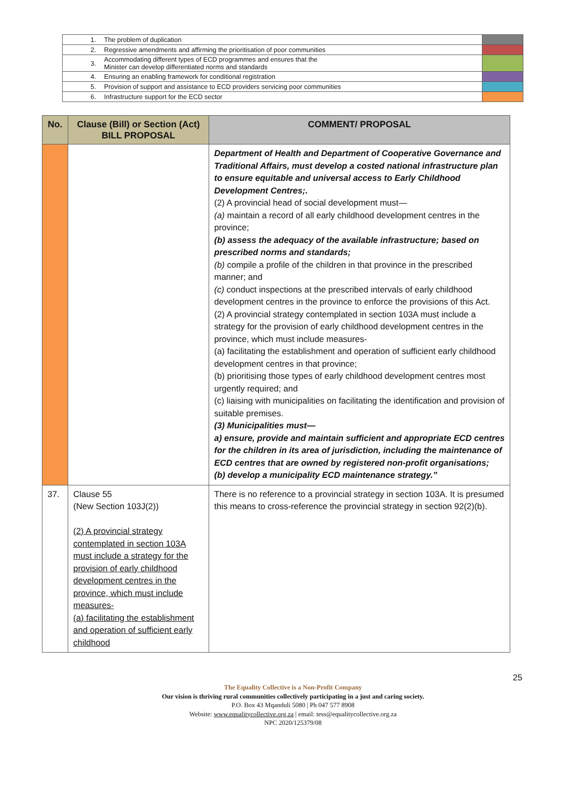| 1. | The problem of duplication | |
| 2. | Regressive amendments and affirming the prioritisation of poor communities | |
| 3. | Accommodating different types of ECD programmes and ensures that the Minister can develop differentiated norms and standards | |
| 4. | Ensuring an enabling framework for conditional registration | |
| 5. | Provision of support and assistance to ECD providers servicing poor communities | |
| 6. | Infrastructure support for the ECD sector | |
| No. | Clause (Bill) or Section (Act) BILL PROPOSAL | COMMENT/ PROPOSAL |
| --- | --- | --- |
| | | Department of Health and Department of Cooperative Governance and Traditional Affairs, must develop a costed national infrastructure plan to ensure equitable and universal access to Early Childhood Development Centres;. (2) A provincial head of social development must— (a) maintain a record of all early childhood development centres in the province; (b) assess the adequacy of the available infrastructure; based on prescribed norms and standards; (b) compile a profile of the children in that province in the prescribed manner; and (c) conduct inspections at the prescribed intervals of early childhood development centres in the province to enforce the provisions of this Act. (2) A provincial strategy contemplated in section 103A must include a strategy for the provision of early childhood development centres in the province, which must include measures- (a) facilitating the establishment and operation of sufficient early childhood development centres in that province; (b) prioritising those types of early childhood development centres most urgently required; and (c) liaising with municipalities on facilitating the identification and provision of suitable premises. (3) Municipalities must— a) ensure, provide and maintain sufficient and appropriate ECD centres for the children in its area of jurisdiction, including the maintenance of ECD centres that are owned by registered non-profit organisations; (b) develop a municipality ECD maintenance strategy.” |
| 37. | Clause 55 (New Section 103J(2)) (2) A provincial strategy contemplated in section 103A must include a strategy for the provision of early childhood development centres in the province, which must include measures- (a) facilitating the establishment and operation of sufficient early childhood | There is no reference to a provincial strategy in section 103A. It is presumed this means to cross-reference the provincial strategy in section 92(2)(b). |
25
The Equality Collective is a Non-Profit Company
Our vision is thriving rural communities collectively participating in a just and caring society.
P.O. Box 43 Mqanduli 5080 | Ph 047 577 8908
Website: www.equalitycollective.org.za | email: tess@equalitycollective.org.za
NPC 2020/125379/08